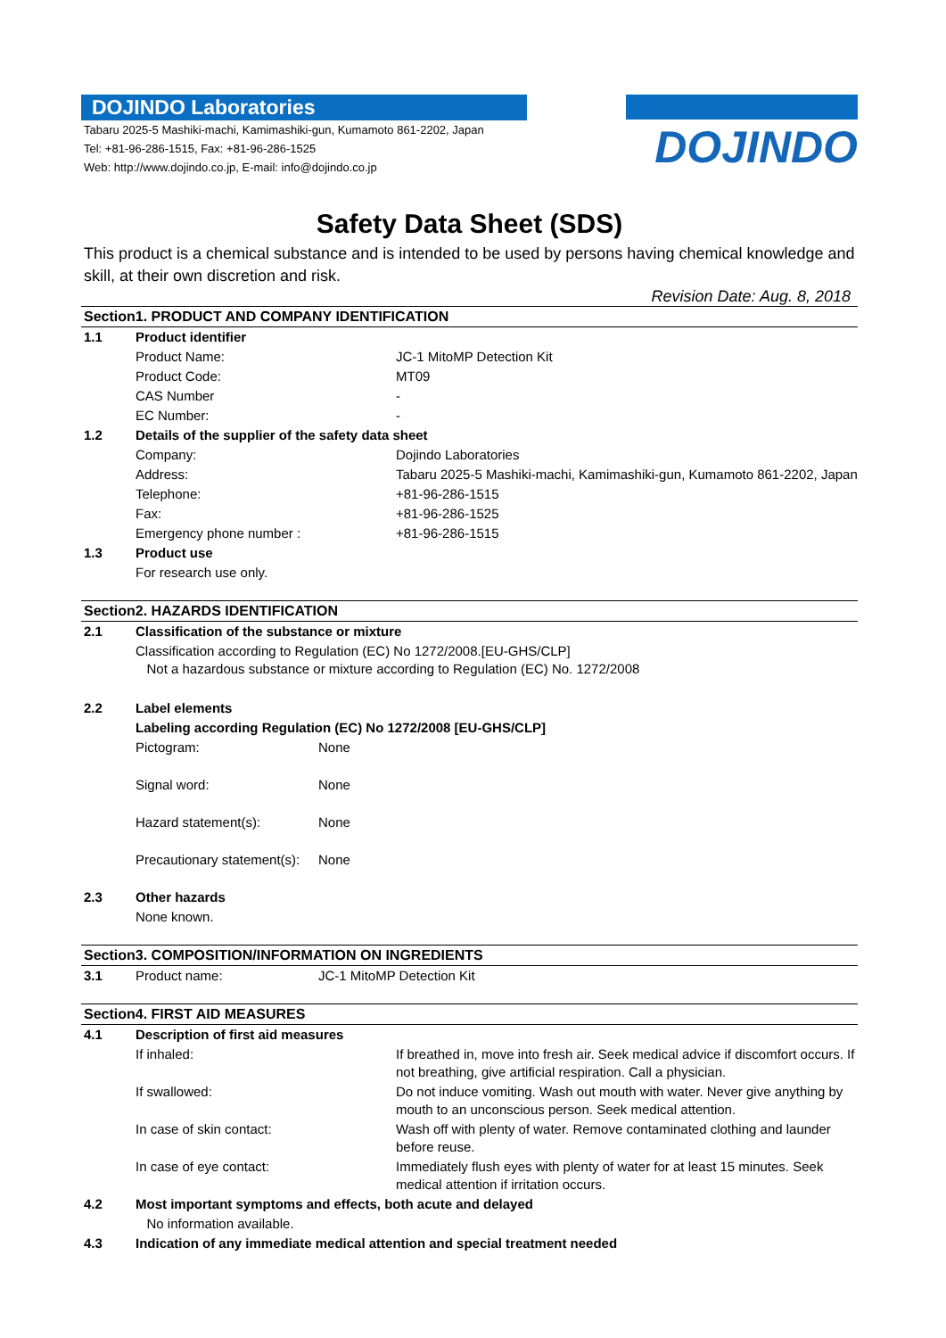DOJINDO Laboratories
Tabaru 2025-5 Mashiki-machi, Kamimashiki-gun, Kumamoto 861-2202, Japan
Tel: +81-96-286-1515, Fax: +81-96-286-1525
Web: http://www.dojindo.co.jp, E-mail: info@dojindo.co.jp
DOJINDO
Safety Data Sheet (SDS)
This product is a chemical substance and is intended to be used by persons having chemical knowledge and skill, at their own discretion and risk.
Revision Date: Aug. 8, 2018
Section1. PRODUCT AND COMPANY IDENTIFICATION
| 1.1 | Product identifier | |
| | Product Name: | JC-1 MitoMP Detection Kit |
| | Product Code: | MT09 |
| | CAS Number | - |
| | EC Number: | - |
| 1.2 | Details of the supplier of the safety data sheet | |
| | Company: | Dojindo Laboratories |
| | Address: | Tabaru 2025-5 Mashiki-machi, Kamimashiki-gun, Kumamoto 861-2202, Japan |
| | Telephone: | +81-96-286-1515 |
| | Fax: | +81-96-286-1525 |
| | Emergency phone number : | +81-96-286-1515 |
| 1.3 | Product use | |
| | For research use only. | |
Section2. HAZARDS IDENTIFICATION
| 2.1 | Classification of the substance or mixture | |
| | Classification according to Regulation (EC) No 1272/2008.[EU-GHS/CLP] Not a hazardous substance or mixture according to Regulation (EC) No. 1272/2008 | |
| 2.2 | Label elements | |
| | Labeling according Regulation (EC) No 1272/2008 [EU-GHS/CLP] | |
| | Pictogram: | None |
| | Signal word: | None |
| | Hazard statement(s): | None |
| | Precautionary statement(s): | None |
| 2.3 | Other hazards | |
| | None known. | |
Section3. COMPOSITION/INFORMATION ON INGREDIENTS
| 3.1 | Product name: | JC-1 MitoMP Detection Kit |
Section4. FIRST AID MEASURES
| 4.1 | Description of first aid measures | |
| | If inhaled: | If breathed in, move into fresh air. Seek medical advice if discomfort occurs. If not breathing, give artificial respiration. Call a physician. |
| | If swallowed: | Do not induce vomiting. Wash out mouth with water. Never give anything by mouth to an unconscious person. Seek medical attention. |
| | In case of skin contact: | Wash off with plenty of water. Remove contaminated clothing and launder before reuse. |
| | In case of eye contact: | Immediately flush eyes with plenty of water for at least 15 minutes. Seek medical attention if irritation occurs. |
| 4.2 | Most important symptoms and effects, both acute and delayed | |
| | No information available. | |
| 4.3 | Indication of any immediate medical attention and special treatment needed | |